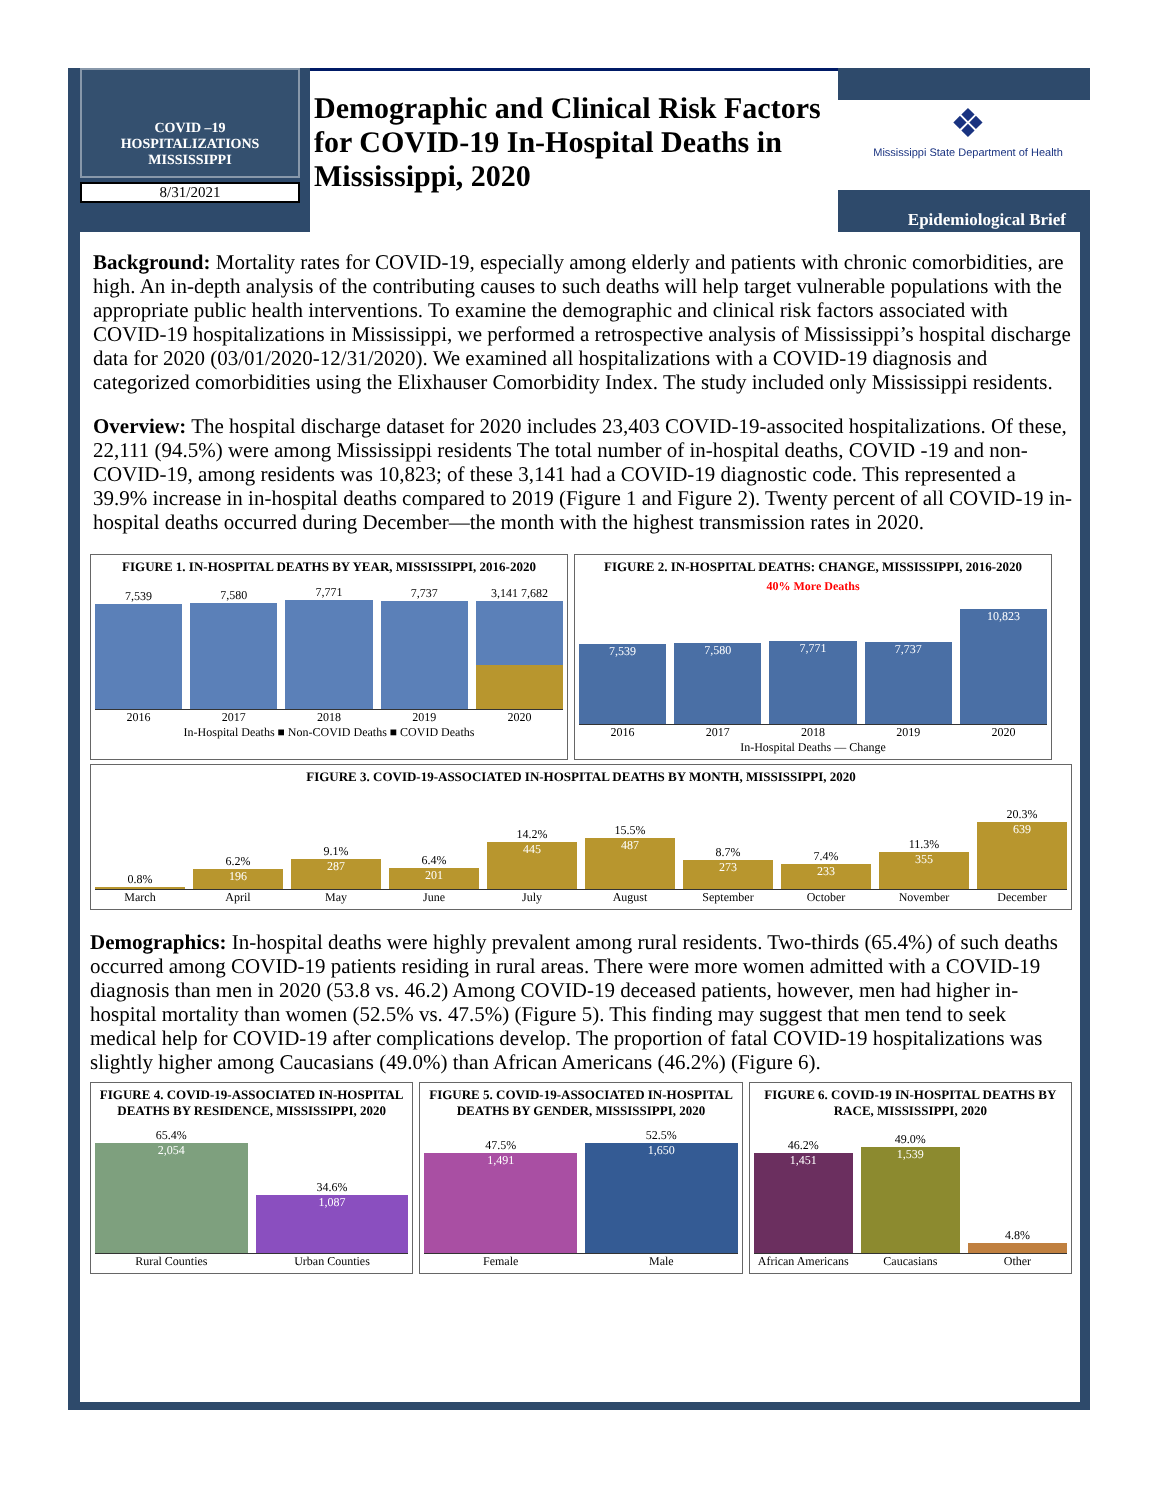COVID –19
HOSPITALIZATIONS
MISSISSIPPI
8/31/2021
Demographic and Clinical Risk Factors for COVID-19 In-Hospital Deaths in Mississippi, 2020
❖
Mississippi State Department of Health
Epidemiological Brief
Background: Mortality rates for COVID-19, especially among elderly and patients with chronic comorbidities, are high. An in-depth analysis of the contributing causes to such deaths will help target vulnerable populations with the appropriate public health interventions. To examine the demographic and clinical risk factors associated with COVID-19 hospitalizations in Mississippi, we performed a retrospective analysis of Mississippi’s hospital discharge data for 2020 (03/01/2020-12/31/2020). We examined all hospitalizations with a COVID-19 diagnosis and categorized comorbidities using the Elixhauser Comorbidity Index. The study included only Mississippi residents.
Overview: The hospital discharge dataset for 2020 includes 23,403 COVID-19-associted hospitalizations. Of these, 22,111 (94.5%) were among Mississippi residents The total number of in-hospital deaths, COVID -19 and non-COVID-19, among residents was 10,823; of these 3,141 had a COVID-19 diagnostic code. This represented a 39.9% increase in in-hospital deaths compared to 2019 (Figure 1 and Figure 2). Twenty percent of all COVID-19 in-hospital deaths occurred during December—the month with the highest transmission rates in 2020.
FIGURE 1. IN-HOSPITAL DEATHS BY YEAR, MISSISSIPPI, 2016-2020
7,539
7,580
7,771
7,737
3,141 7,682
2016 2017 2018 2019 2020
In-Hospital Deaths ■ Non-COVID Deaths ■ COVID Deaths
FIGURE 2. IN-HOSPITAL DEATHS: CHANGE, MISSISSIPPI, 2016-2020
40% More Deaths
7,539
7,580
7,771
7,737
10,823
2016 2017 2018 2019 2020
In-Hospital Deaths — Change
FIGURE 3. COVID-19-ASSOCIATED IN-HOSPITAL DEATHS BY MONTH, MISSISSIPPI, 2020
0.8%
6.2%
196
9.1%
287
6.4%
201
14.2%
445
15.5%
487
8.7%
273
7.4%
233
11.3%
355
20.3%
639
March April May June July August September October November December
Demographics: In-hospital deaths were highly prevalent among rural residents. Two-thirds (65.4%) of such deaths occurred among COVID-19 patients residing in rural areas. There were more women admitted with a COVID-19 diagnosis than men in 2020 (53.8 vs. 46.2) Among COVID-19 deceased patients, however, men had higher in-hospital mortality than women (52.5% vs. 47.5%) (Figure 5). This finding may suggest that men tend to seek medical help for COVID-19 after complications develop. The proportion of fatal COVID-19 hospitalizations was slightly higher among Caucasians (49.0%) than African Americans (46.2%) (Figure 6).
FIGURE 4. COVID-19-ASSOCIATED IN-HOSPITAL DEATHS BY RESIDENCE, MISSISSIPPI, 2020
65.4%
2,054
34.6%
1,087
Rural Counties Urban Counties
FIGURE 5. COVID-19-ASSOCIATED IN-HOSPITAL DEATHS BY GENDER, MISSISSIPPI, 2020
47.5%
1,491
52.5%
1,650
Female Male
FIGURE 6. COVID-19 IN-HOSPITAL DEATHS BY RACE, MISSISSIPPI, 2020
46.2%
1,451
49.0%
1,539
4.8%
African Americans Caucasians Other